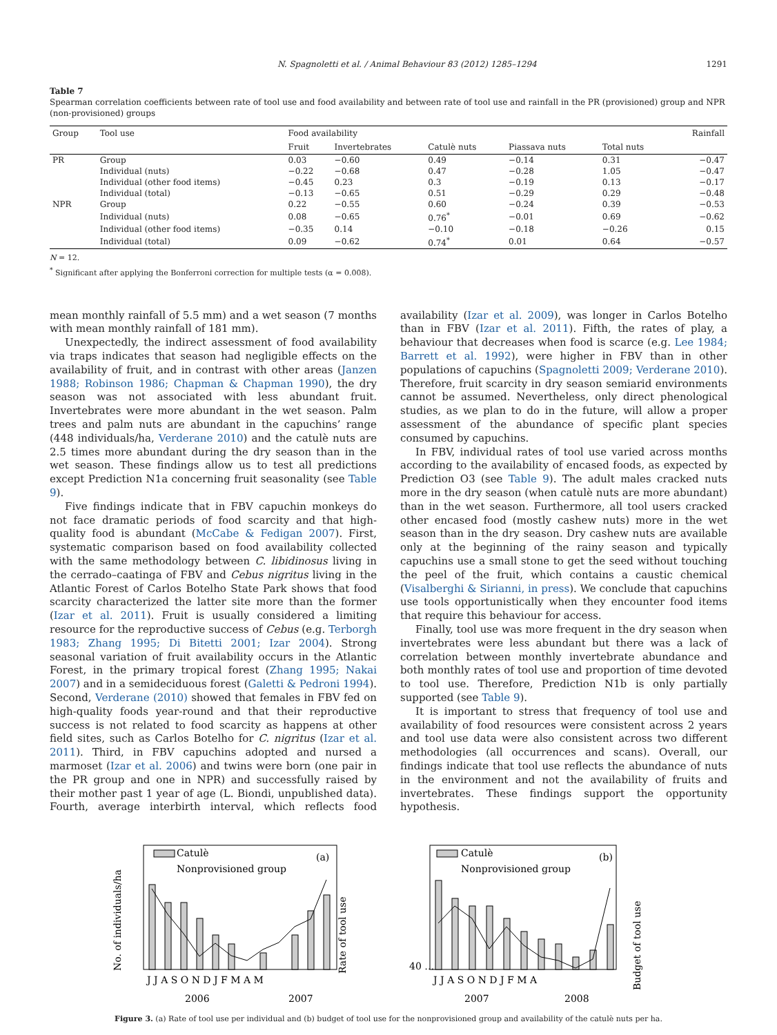N. Spagnoletti et al. / Animal Behaviour 83 (2012) 1285–1294 1291
Table 7
Spearman correlation coefficients between rate of tool use and food availability and between rate of tool use and rainfall in the PR (provisioned) group and NPR (non-provisioned) groups
| Group | Tool use | Food availability | | | | | Rainfall |
| --- | --- | --- | --- | --- | --- | --- | --- |
| | | Fruit | Invertebrates | Catulè nuts | Piassava nuts | Total nuts | |
| PR | Group | 0.03 | −0.60 | 0.49 | −0.14 | 0.31 | −0.47 |
| | Individual (nuts) | −0.22 | −0.68 | 0.47 | −0.28 | 1.05 | −0.47 |
| | Individual (other food items) | −0.45 | 0.23 | 0.3 | −0.19 | 0.13 | −0.17 |
| | Individual (total) | −0.13 | −0.65 | 0.51 | −0.29 | 0.29 | −0.48 |
| NPR | Group | 0.22 | −0.55 | 0.60 | −0.24 | 0.39 | −0.53 |
| | Individual (nuts) | 0.08 | −0.65 | 0.76<sup>*</sup> | −0.01 | 0.69 | −0.62 |
| | Individual (other food items) | −0.35 | 0.14 | −0.10 | −0.18 | −0.26 | 0.15 |
| | Individual (total) | 0.09 | −0.62 | 0.74<sup>*</sup> | 0.01 | 0.64 | −0.57 |
N = 12.
<sup>*</sup> Significant after applying the Bonferroni correction for multiple tests (α = 0.008).
mean monthly rainfall of 5.5 mm) and a wet season (7 months with mean monthly rainfall of 181 mm).
Unexpectedly, the indirect assessment of food availability via traps indicates that season had negligible effects on the availability of fruit, and in contrast with other areas (Janzen 1988; Robinson 1986; Chapman & Chapman 1990), the dry season was not associated with less abundant fruit. Invertebrates were more abundant in the wet season. Palm trees and palm nuts are abundant in the capuchins’ range (448 individuals/ha, Verderane 2010) and the catulè nuts are 2.5 times more abundant during the dry season than in the wet season. These findings allow us to test all predictions except Prediction N1a concerning fruit seasonality (see Table 9).
Five findings indicate that in FBV capuchin monkeys do not face dramatic periods of food scarcity and that high-quality food is abundant (McCabe & Fedigan 2007). First, systematic comparison based on food availability collected with the same methodology between C. libidinosus living in the cerrado–caatinga of FBV and Cebus nigritus living in the Atlantic Forest of Carlos Botelho State Park shows that food scarcity characterized the latter site more than the former (Izar et al. 2011). Fruit is usually considered a limiting resource for the reproductive success of Cebus (e.g. Terborgh 1983; Zhang 1995; Di Bitetti 2001; Izar 2004). Strong seasonal variation of fruit availability occurs in the Atlantic Forest, in the primary tropical forest (Zhang 1995; Nakai 2007) and in a semideciduous forest (Galetti & Pedroni 1994). Second, Verderane (2010) showed that females in FBV fed on high-quality foods year-round and that their reproductive success is not related to food scarcity as happens at other field sites, such as Carlos Botelho for C. nigritus (Izar et al. 2011). Third, in FBV capuchins adopted and nursed a marmoset (Izar et al. 2006) and twins were born (one pair in the PR group and one in NPR) and successfully raised by their mother past 1 year of age (L. Biondi, unpublished data). Fourth, average interbirth interval, which reflects food availability (Izar et al. 2009), was longer in Carlos Botelho than in FBV (Izar et al. 2011). Fifth, the rates of play, a behaviour that decreases when food is scarce (e.g. Lee 1984; Barrett et al. 1992), were higher in FBV than in other populations of capuchins (Spagnoletti 2009; Verderane 2010). Therefore, fruit scarcity in dry season semiarid environments cannot be assumed. Nevertheless, only direct phenological studies, as we plan to do in the future, will allow a proper assessment of the abundance of specific plant species consumed by capuchins.
In FBV, individual rates of tool use varied across months according to the availability of encased foods, as expected by Prediction O3 (see Table 9). The adult males cracked nuts more in the dry season (when catulè nuts are more abundant) than in the wet season. Furthermore, all tool users cracked other encased food (mostly cashew nuts) more in the wet season than in the dry season. Dry cashew nuts are available only at the beginning of the rainy season and typically capuchins use a small stone to get the seed without touching the peel of the fruit, which contains a caustic chemical (Visalberghi & Sirianni, in press). We conclude that capuchins use tools opportunistically when they encounter food items that require this behaviour for access.
Finally, tool use was more frequent in the dry season when invertebrates were less abundant but there was a lack of correlation between monthly invertebrate abundance and both monthly rates of tool use and proportion of time devoted to tool use. Therefore, Prediction N1b is only partially supported (see Table 9).
It is important to stress that frequency of tool use and availability of food resources were consistent across 2 years and tool use data were also consistent across two different methodologies (all occurrences and scans). Overall, our findings indicate that tool use reflects the abundance of nuts in the environment and not the availability of fruits and invertebrates. These findings support the opportunity hypothesis.
Catulè
Nonprovisioned group
(a)
No. of individuals/ha
Rate of tool use
J J A S O N D J F M A M
2006
2007
Catulè
Nonprovisioned group
(b)
40 …
Budget of tool use
J J A S O N D J F M A
2007
2008
Figure 3. (a) Rate of tool use per individual and (b) budget of tool use for the nonprovisioned group and availability of the catulè nuts per ha.